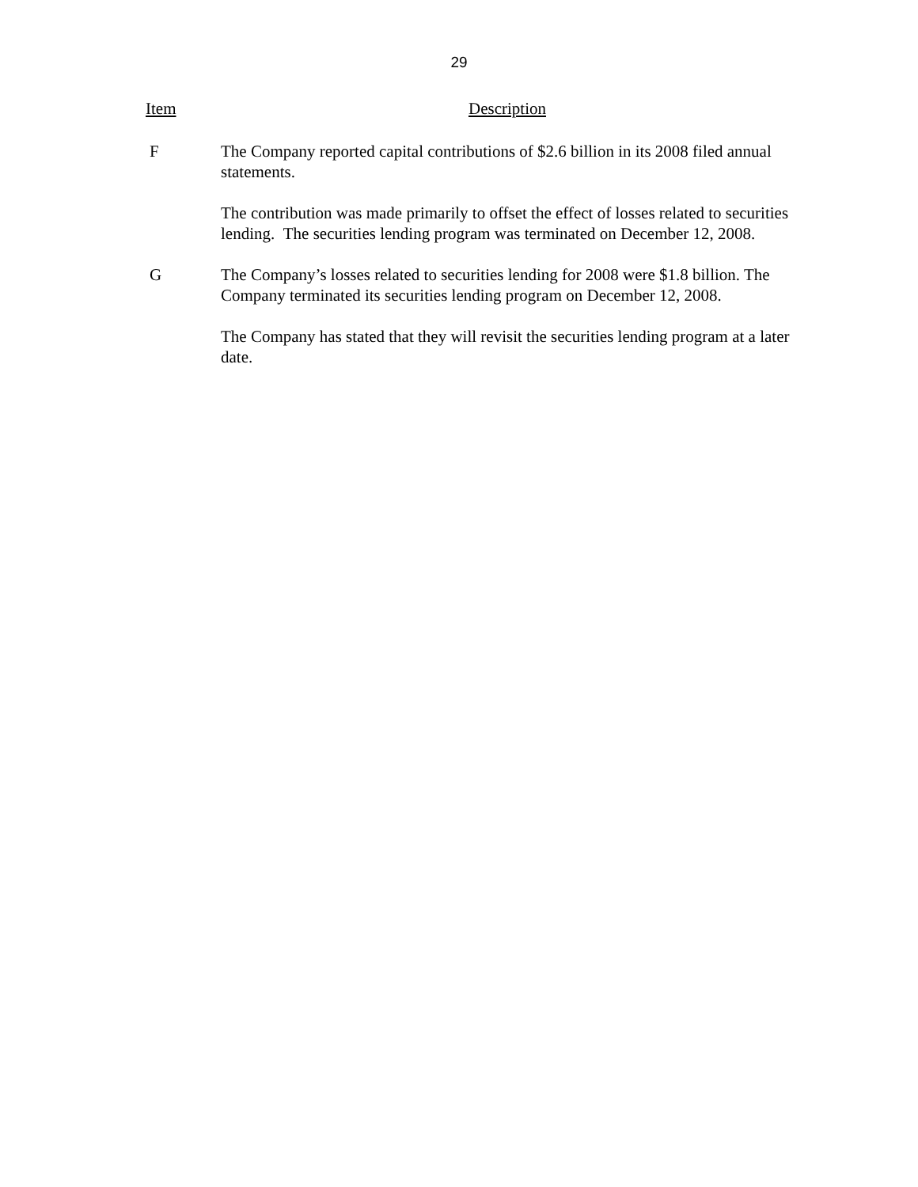29
| Item | Description |
| --- | --- |
| F | The Company reported capital contributions of $2.6 billion in its 2008 filed annual statements. The contribution was made primarily to offset the effect of losses related to securities lending. The securities lending program was terminated on December 12, 2008. |
| G | The Company’s losses related to securities lending for 2008 were $1.8 billion. The Company terminated its securities lending program on December 12, 2008. The Company has stated that they will revisit the securities lending program at a later date. |